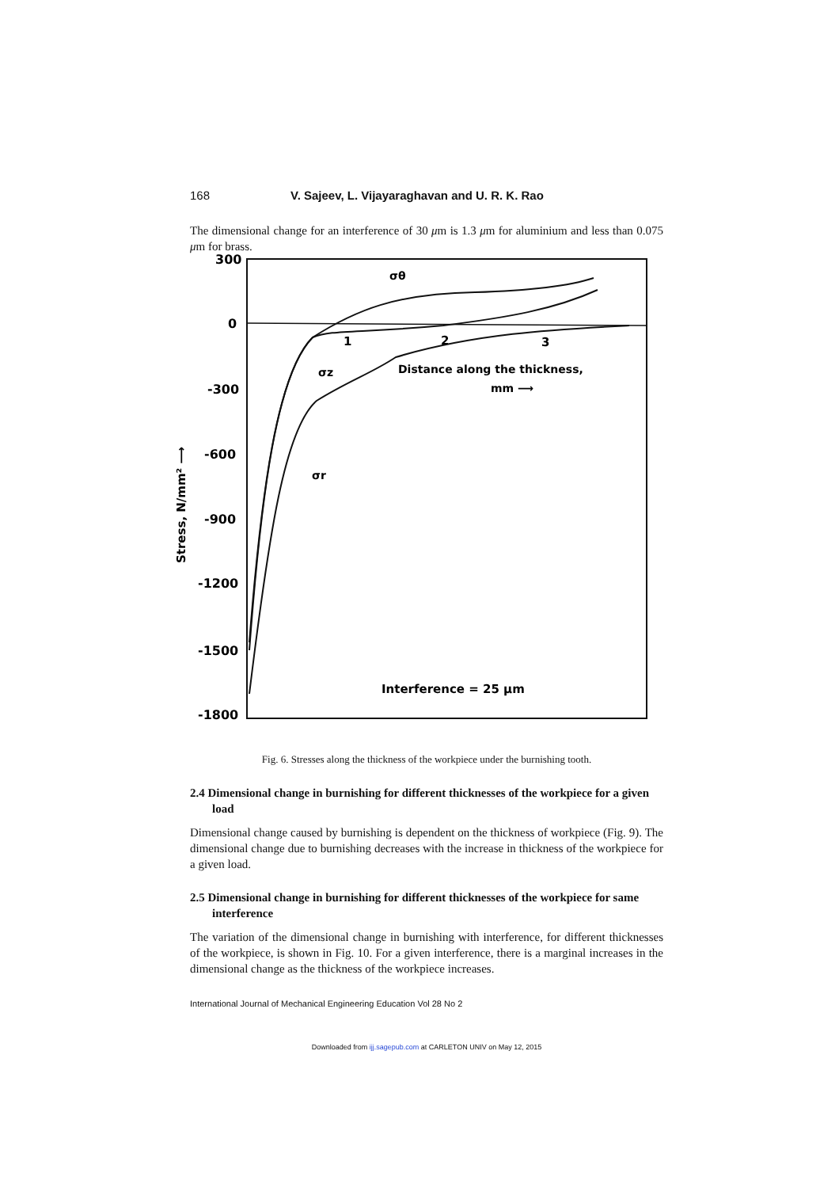168 V. Sajeev, L. Vijayaraghavan and U. R. K. Rao
The dimensional change for an interference of 30 μm is 1.3 μm for aluminium and less than 0.075 μm for brass.
300
0
-300
-600
-900
-1200
-1500
-1800
1
2
3
Distance along the thickness,
mm ⟶
σθ
σz
σr
Interference = 25 μm
Stress, N/mm² ⟶
Fig. 6. Stresses along the thickness of the workpiece under the burnishing tooth.
2.4 Dimensional change in burnishing for different thicknesses of the workpiece for a given load
Dimensional change caused by burnishing is dependent on the thickness of workpiece (Fig. 9). The dimensional change due to burnishing decreases with the increase in thickness of the workpiece for a given load.
2.5 Dimensional change in burnishing for different thicknesses of the workpiece for same interference
The variation of the dimensional change in burnishing with interference, for different thicknesses of the workpiece, is shown in Fig. 10. For a given interference, there is a marginal increases in the dimensional change as the thickness of the workpiece increases.
International Journal of Mechanical Engineering Education Vol 28 No 2
Downloaded from ijj.sagepub.com at CARLETON UNIV on May 12, 2015